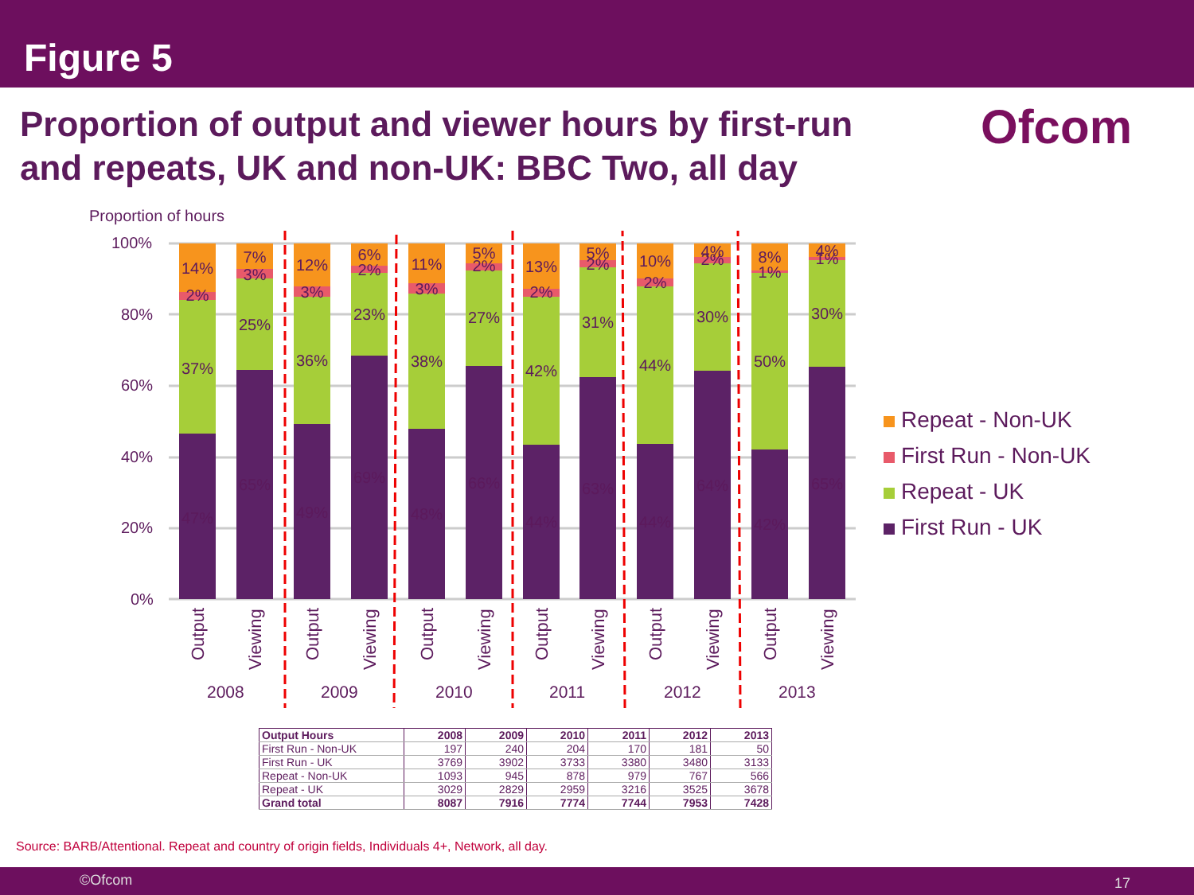Figure 5
Proportion of output and viewer hours by first-run and repeats, UK and non-UK: BBC Two, all day
Ofcom
Proportion of hours
100%
80%
60%
40%
20%
0%
47%
37%
2%
14%
65%
25%
3%
7%
49%
36%
3%
12%
69%
23%
2%
6%
48%
38%
3%
11%
66%
27%
2%
5%
44%
42%
2%
13%
63%
31%
2%
5%
44%
44%
2%
10%
64%
30%
2%
4%
42%
50%
1%
8%
65%
30%
1%
4%
Output
Viewing
Output
Viewing
Output
Viewing
Output
Viewing
Output
Viewing
Output
Viewing
2008
2009
2010
2011
2012
2013
Repeat - Non-UK
First Run - Non-UK
Repeat - UK
First Run - UK
| Output Hours | 2008 | 2009 | 2010 | 2011 | 2012 | 2013 |
| --- | --- | --- | --- | --- | --- | --- |
| First Run - Non-UK | 197 | 240 | 204 | 170 | 181 | 50 |
| First Run - UK | 3769 | 3902 | 3733 | 3380 | 3480 | 3133 |
| Repeat - Non-UK | 1093 | 945 | 878 | 979 | 767 | 566 |
| Repeat - UK | 3029 | 2829 | 2959 | 3216 | 3525 | 3678 |
| Grand total | 8087 | 7916 | 7774 | 7744 | 7953 | 7428 |
Source: BARB/Attentional. Repeat and country of origin fields, Individuals 4+, Network, all day.
©Ofcom 17